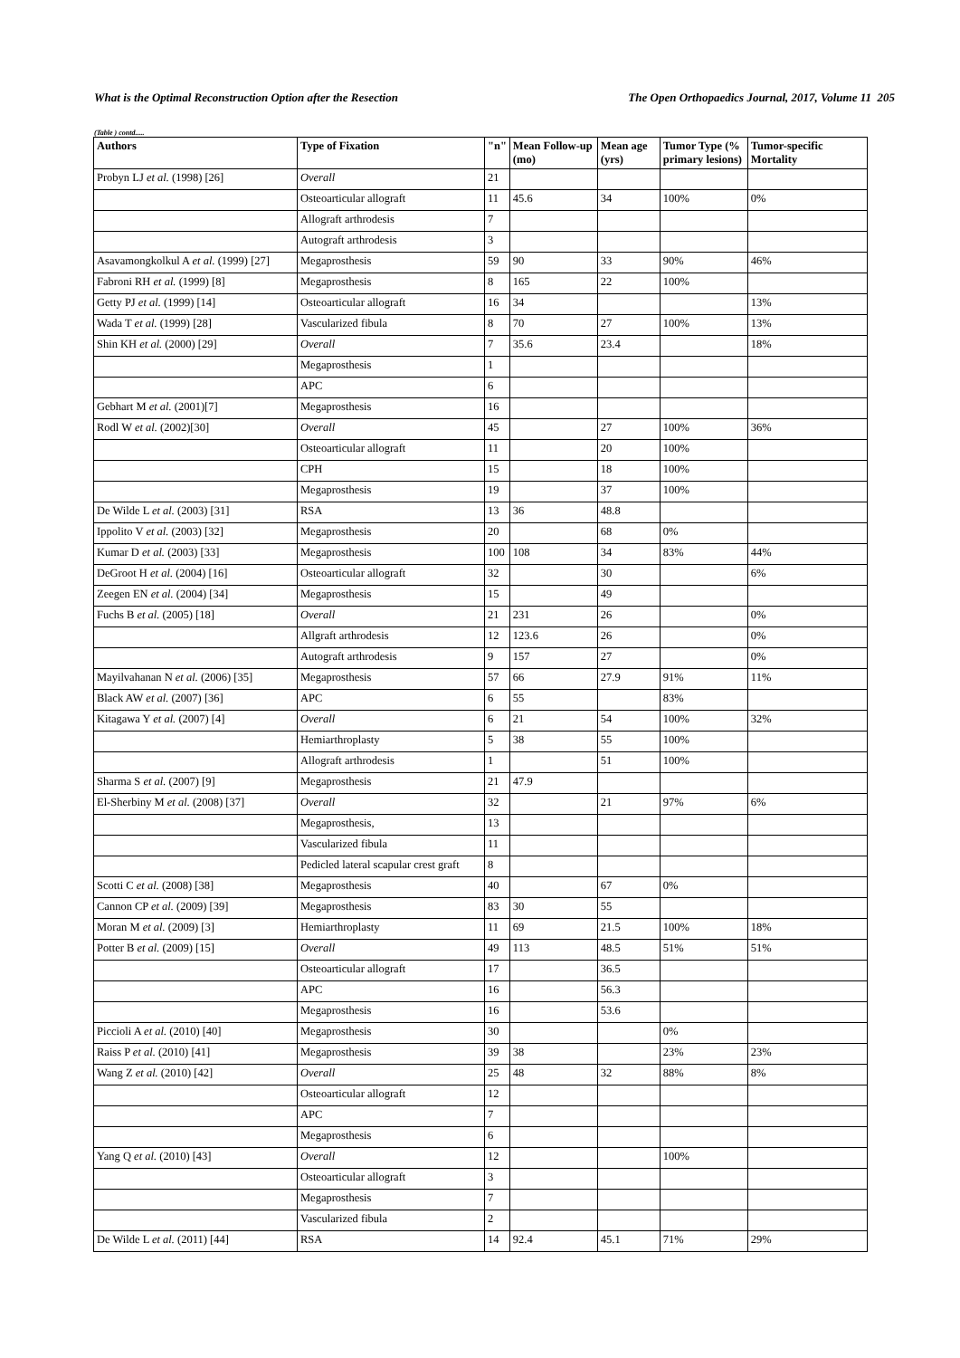What is the Optimal Reconstruction Option after the Resection The Open Orthopaedics Journal, 2017, Volume 11 205
(Table ) contd.....
| Authors | Type of Fixation | "n" | Mean Follow-up (mo) | Mean age (yrs) | Tumor Type (% primary lesions) | Tumor-specific Mortality |
| --- | --- | --- | --- | --- | --- | --- |
| Probyn LJ et al. (1998) [26] | Overall | 21 | | | | |
| | Osteoarticular allograft | 11 | 45.6 | 34 | 100% | 0% |
| | Allograft arthrodesis | 7 | | | | |
| | Autograft arthrodesis | 3 | | | | |
| Asavamongkolkul A et al. (1999) [27] | Megaprosthesis | 59 | 90 | 33 | 90% | 46% |
| Fabroni RH et al. (1999) [8] | Megaprosthesis | 8 | 165 | 22 | 100% | |
| Getty PJ et al. (1999) [14] | Osteoarticular allograft | 16 | 34 | | | 13% |
| Wada T et al. (1999) [28] | Vascularized fibula | 8 | 70 | 27 | 100% | 13% |
| Shin KH et al. (2000) [29] | Overall | 7 | 35.6 | 23.4 | | 18% |
| | Megaprosthesis | 1 | | | | |
| | APC | 6 | | | | |
| Gebhart M et al. (2001)[7] | Megaprosthesis | 16 | | | | |
| Rodl W et al. (2002)[30] | Overall | 45 | | 27 | 100% | 36% |
| | Osteoarticular allograft | 11 | | 20 | 100% | |
| | CPH | 15 | | 18 | 100% | |
| | Megaprosthesis | 19 | | 37 | 100% | |
| De Wilde L et al. (2003) [31] | RSA | 13 | 36 | 48.8 | | |
| Ippolito V et al. (2003) [32] | Megaprosthesis | 20 | | 68 | 0% | |
| Kumar D et al. (2003) [33] | Megaprosthesis | 100 | 108 | 34 | 83% | 44% |
| DeGroot H et al. (2004) [16] | Osteoarticular allograft | 32 | | 30 | | 6% |
| Zeegen EN et al. (2004) [34] | Megaprosthesis | 15 | | 49 | | |
| Fuchs B et al. (2005) [18] | Overall | 21 | 231 | 26 | | 0% |
| | Allgraft arthrodesis | 12 | 123.6 | 26 | | 0% |
| | Autograft arthrodesis | 9 | 157 | 27 | | 0% |
| Mayilvahanan N et al. (2006) [35] | Megaprosthesis | 57 | 66 | 27.9 | 91% | 11% |
| Black AW et al. (2007) [36] | APC | 6 | 55 | | 83% | |
| Kitagawa Y et al. (2007) [4] | Overall | 6 | 21 | 54 | 100% | 32% |
| | Hemiarthroplasty | 5 | 38 | 55 | 100% | |
| | Allograft arthrodesis | 1 | | 51 | 100% | |
| Sharma S et al. (2007) [9] | Megaprosthesis | 21 | 47.9 | | | |
| El-Sherbiny M et al. (2008) [37] | Overall | 32 | | 21 | 97% | 6% |
| | Megaprosthesis, | 13 | | | | |
| | Vascularized fibula | 11 | | | | |
| | Pedicled lateral scapular crest graft | 8 | | | | |
| Scotti C et al. (2008) [38] | Megaprosthesis | 40 | | 67 | 0% | |
| Cannon CP et al. (2009) [39] | Megaprosthesis | 83 | 30 | 55 | | |
| Moran M et al. (2009) [3] | Hemiarthroplasty | 11 | 69 | 21.5 | 100% | 18% |
| Potter B et al. (2009) [15] | Overall | 49 | 113 | 48.5 | 51% | 51% |
| | Osteoarticular allograft | 17 | | 36.5 | | |
| | APC | 16 | | 56.3 | | |
| | Megaprosthesis | 16 | | 53.6 | | |
| Piccioli A et al. (2010) [40] | Megaprosthesis | 30 | | | 0% | |
| Raiss P et al. (2010) [41] | Megaprosthesis | 39 | 38 | | 23% | 23% |
| Wang Z et al. (2010) [42] | Overall | 25 | 48 | 32 | 88% | 8% |
| | Osteoarticular allograft | 12 | | | | |
| | APC | 7 | | | | |
| | Megaprosthesis | 6 | | | | |
| Yang Q et al. (2010) [43] | Overall | 12 | | | 100% | |
| | Osteoarticular allograft | 3 | | | | |
| | Megaprosthesis | 7 | | | | |
| | Vascularized fibula | 2 | | | | |
| De Wilde L et al. (2011) [44] | RSA | 14 | 92.4 | 45.1 | 71% | 29% |